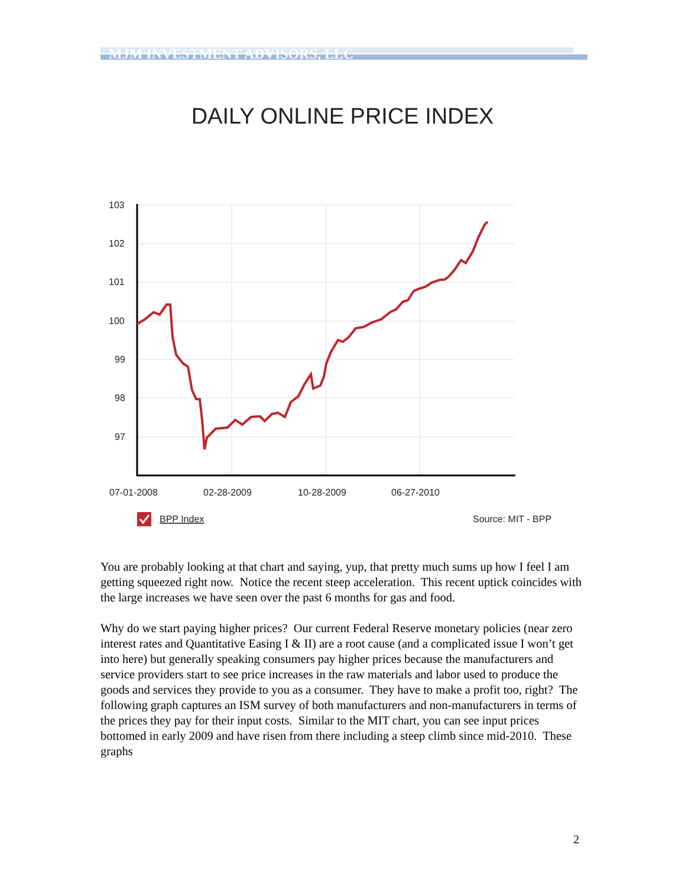MJM INVESTMENT ADVISORS, LLC
DAILY ONLINE PRICE INDEX
103
102
101
100
99
98
97
07-01-2008
02-28-2009
10-28-2009
06-27-2010
BPP Index
Source: MIT - BPP
You are probably looking at that chart and saying, yup, that pretty much sums up how I feel I am getting squeezed right now. Notice the recent steep acceleration. This recent uptick coincides with the large increases we have seen over the past 6 months for gas and food.
Why do we start paying higher prices? Our current Federal Reserve monetary policies (near zero interest rates and Quantitative Easing I & II) are a root cause (and a complicated issue I won’t get into here) but generally speaking consumers pay higher prices because the manufacturers and service providers start to see price increases in the raw materials and labor used to produce the goods and services they provide to you as a consumer. They have to make a profit too, right? The following graph captures an ISM survey of both manufacturers and non-manufacturers in terms of the prices they pay for their input costs. Similar to the MIT chart, you can see input prices bottomed in early 2009 and have risen from there including a steep climb since mid-2010. These graphs
2